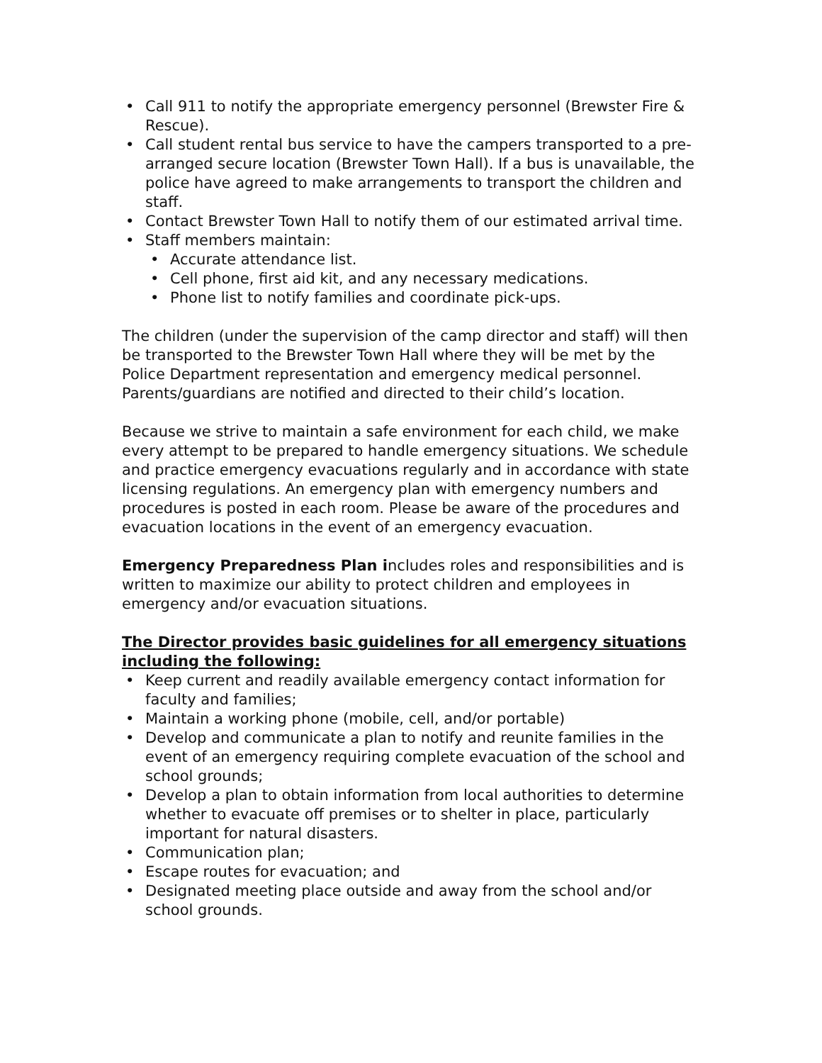• Call 911 to notify the appropriate emergency personnel (Brewster Fire & Rescue).
• Call student rental bus service to have the campers transported to a pre-arranged secure location (Brewster Town Hall). If a bus is unavailable, the police have agreed to make arrangements to transport the children and staff.
• Contact Brewster Town Hall to notify them of our estimated arrival time.
• Staff members maintain:
• Accurate attendance list.
• Cell phone, first aid kit, and any necessary medications.
• Phone list to notify families and coordinate pick-ups.
The children (under the supervision of the camp director and staff) will then be transported to the Brewster Town Hall where they will be met by the Police Department representation and emergency medical personnel. Parents/guardians are notified and directed to their child’s location.
Because we strive to maintain a safe environment for each child, we make every attempt to be prepared to handle emergency situations. We schedule and practice emergency evacuations regularly and in accordance with state licensing regulations. An emergency plan with emergency numbers and procedures is posted in each room. Please be aware of the procedures and evacuation locations in the event of an emergency evacuation.
Emergency Preparedness Plan includes roles and responsibilities and is written to maximize our ability to protect children and employees in emergency and/or evacuation situations.
The Director provides basic guidelines for all emergency situations including the following:
• Keep current and readily available emergency contact information for faculty and families;
• Maintain a working phone (mobile, cell, and/or portable)
• Develop and communicate a plan to notify and reunite families in the event of an emergency requiring complete evacuation of the school and school grounds;
• Develop a plan to obtain information from local authorities to determine whether to evacuate off premises or to shelter in place, particularly important for natural disasters.
• Communication plan;
• Escape routes for evacuation; and
• Designated meeting place outside and away from the school and/or school grounds.